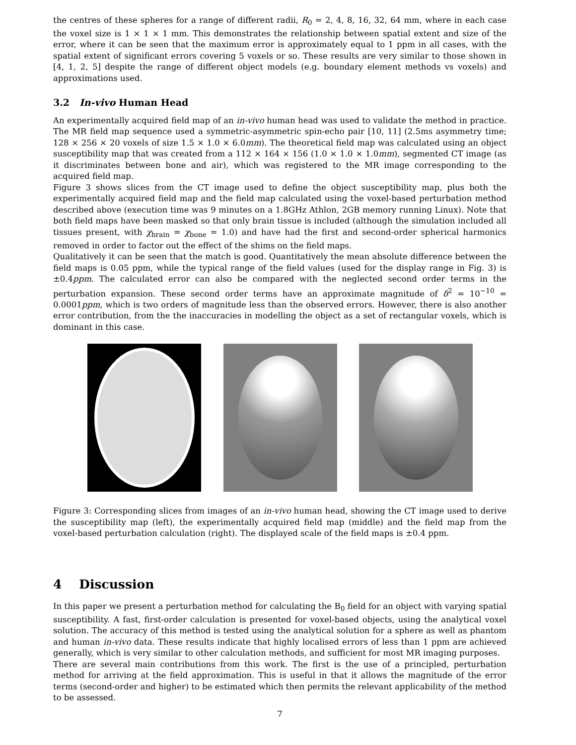the centres of these spheres for a range of different radii, R<sub>0</sub> = 2, 4, 8, 16, 32, 64 mm, where in each case the voxel size is 1 × 1 × 1 mm. This demonstrates the relationship between spatial extent and size of the error, where it can be seen that the maximum error is approximately equal to 1 ppm in all cases, with the spatial extent of significant errors covering 5 voxels or so. These results are very similar to those shown in [4, 1, 2, 5] despite the range of different object models (e.g. boundary element methods vs voxels) and approximations used.
3.2 In-vivo Human Head
An experimentally acquired field map of an in-vivo human head was used to validate the method in practice. The MR field map sequence used a symmetric-asymmetric spin-echo pair [10, 11] (2.5ms asymmetry time; 128 × 256 × 20 voxels of size 1.5 × 1.0 × 6.0mm). The theoretical field map was calculated using an object susceptibility map that was created from a 112 × 164 × 156 (1.0 × 1.0 × 1.0mm), segmented CT image (as it discriminates between bone and air), which was registered to the MR image corresponding to the acquired field map.
Figure 3 shows slices from the CT image used to define the object susceptibility map, plus both the experimentally acquired field map and the field map calculated using the voxel-based perturbation method described above (execution time was 9 minutes on a 1.8GHz Athlon, 2GB memory running Linux). Note that both field maps have been masked so that only brain tissue is included (although the simulation included all tissues present, with χ<sub>brain</sub> = χ<sub>bone</sub> = 1.0) and have had the first and second-order spherical harmonics removed in order to factor out the effect of the shims on the field maps.
Qualitatively it can be seen that the match is good. Quantitatively the mean absolute difference between the field maps is 0.05 ppm, while the typical range of the field values (used for the display range in Fig. 3) is ±0.4ppm. The calculated error can also be compared with the neglected second order terms in the perturbation expansion. These second order terms have an approximate magnitude of δ<sup>2</sup> = 10<sup>−10</sup> = 0.0001ppm, which is two orders of magnitude less than the observed errors. However, there is also another error contribution, from the the inaccuracies in modelling the object as a set of rectangular voxels, which is dominant in this case.
Figure 3: Corresponding slices from images of an in-vivo human head, showing the CT image used to derive the susceptibility map (left), the experimentally acquired field map (middle) and the field map from the voxel-based perturbation calculation (right). The displayed scale of the field maps is ±0.4 ppm.
4 Discussion
In this paper we present a perturbation method for calculating the B<sub>0</sub> field for an object with varying spatial susceptibility. A fast, first-order calculation is presented for voxel-based objects, using the analytical voxel solution. The accuracy of this method is tested using the analytical solution for a sphere as well as phantom and human in-vivo data. These results indicate that highly localised errors of less than 1 ppm are achieved generally, which is very similar to other calculation methods, and sufficient for most MR imaging purposes.
There are several main contributions from this work. The first is the use of a principled, perturbation method for arriving at the field approximation. This is useful in that it allows the magnitude of the error terms (second-order and higher) to be estimated which then permits the relevant applicability of the method to be assessed.
7